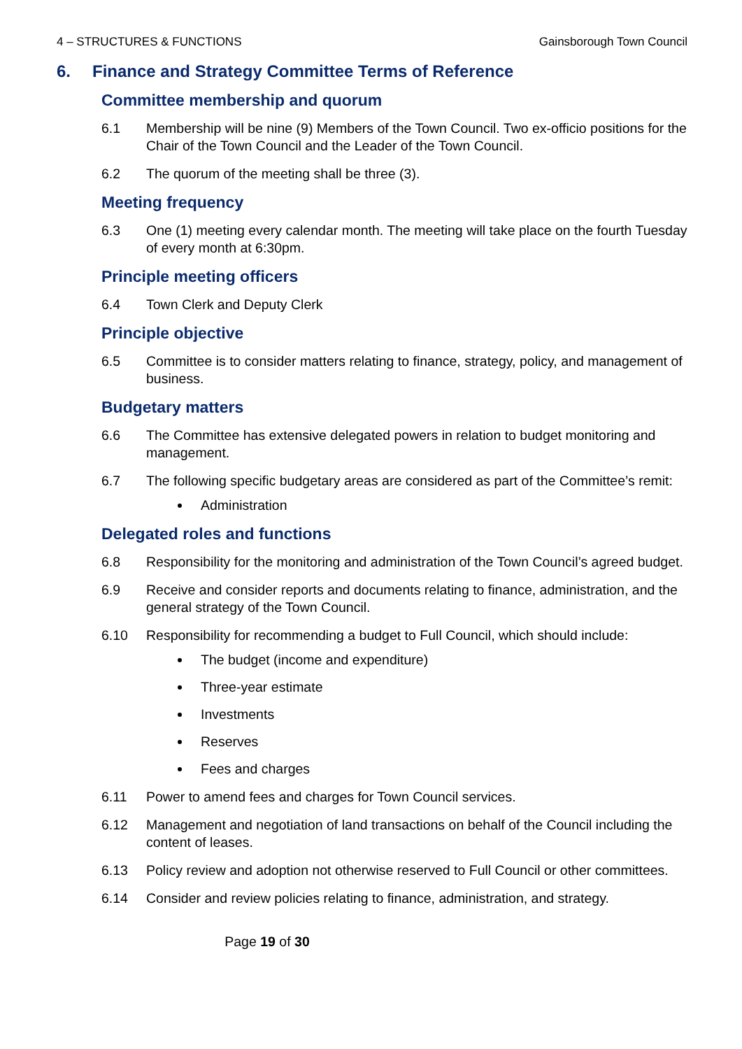4 – STRUCTURES & FUNCTIONS Gainsborough Town Council
6. Finance and Strategy Committee Terms of Reference
Committee membership and quorum
6.1 Membership will be nine (9) Members of the Town Council. Two ex-officio positions for the Chair of the Town Council and the Leader of the Town Council.
6.2 The quorum of the meeting shall be three (3).
Meeting frequency
6.3 One (1) meeting every calendar month. The meeting will take place on the fourth Tuesday of every month at 6:30pm.
Principle meeting officers
6.4 Town Clerk and Deputy Clerk
Principle objective
6.5 Committee is to consider matters relating to finance, strategy, policy, and management of business.
Budgetary matters
6.6 The Committee has extensive delegated powers in relation to budget monitoring and management.
6.7 The following specific budgetary areas are considered as part of the Committee’s remit:
Administration
Delegated roles and functions
6.8 Responsibility for the monitoring and administration of the Town Council’s agreed budget.
6.9 Receive and consider reports and documents relating to finance, administration, and the general strategy of the Town Council.
6.10 Responsibility for recommending a budget to Full Council, which should include:
The budget (income and expenditure)
Three-year estimate
Investments
Reserves
Fees and charges
6.11 Power to amend fees and charges for Town Council services.
6.12 Management and negotiation of land transactions on behalf of the Council including the content of leases.
6.13 Policy review and adoption not otherwise reserved to Full Council or other committees.
6.14 Consider and review policies relating to finance, administration, and strategy.
Page 19 of 30